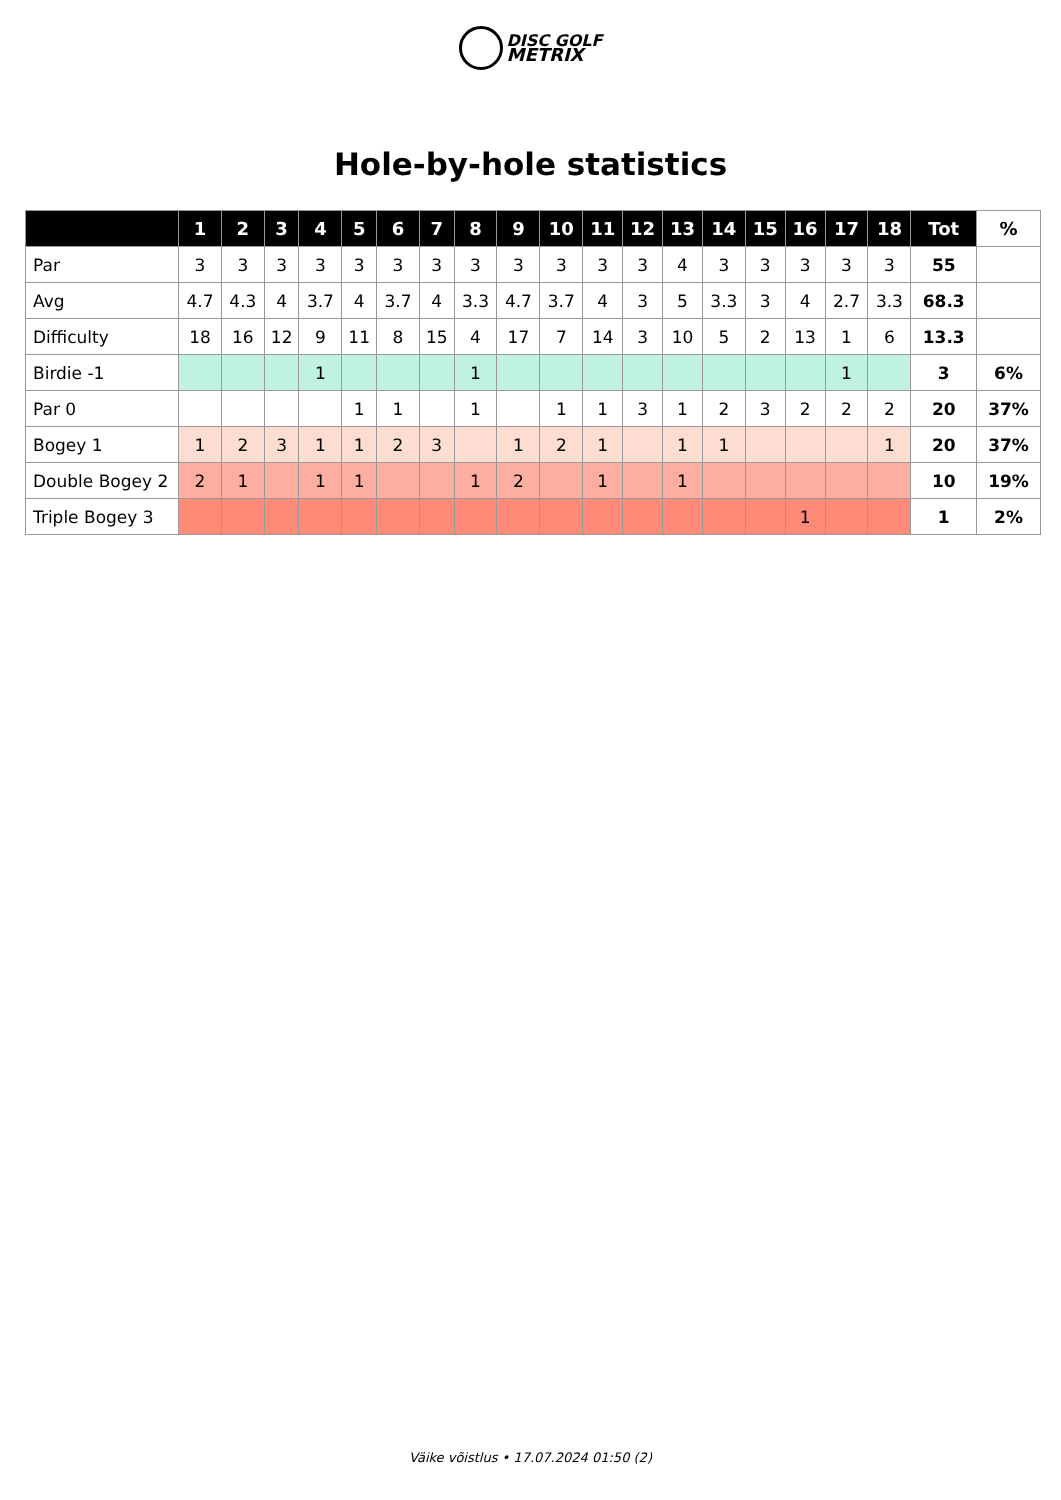DISC GOLF
METRIX
Hole-by-hole statistics
| | 1 | 2 | 3 | 4 | 5 | 6 | 7 | 8 | 9 | 10 | 11 | 12 | 13 | 14 | 15 | 16 | 17 | 18 | Tot | % |
| --- | --- | --- | --- | --- | --- | --- | --- | --- | --- | --- | --- | --- | --- | --- | --- | --- | --- | --- | --- | --- |
| Par | 3 | 3 | 3 | 3 | 3 | 3 | 3 | 3 | 3 | 3 | 3 | 3 | 4 | 3 | 3 | 3 | 3 | 3 | 55 | |
| Avg | 4.7 | 4.3 | 4 | 3.7 | 4 | 3.7 | 4 | 3.3 | 4.7 | 3.7 | 4 | 3 | 5 | 3.3 | 3 | 4 | 2.7 | 3.3 | 68.3 | |
| Difficulty | 18 | 16 | 12 | 9 | 11 | 8 | 15 | 4 | 17 | 7 | 14 | 3 | 10 | 5 | 2 | 13 | 1 | 6 | 13.3 | |
| Birdie -1 | | | | 1 | | | | 1 | | | | | | | | | 1 | | 3 | 6% |
| Par 0 | | | | | 1 | 1 | | 1 | | 1 | 1 | 3 | 1 | 2 | 3 | 2 | 2 | 2 | 20 | 37% |
| Bogey 1 | 1 | 2 | 3 | 1 | 1 | 2 | 3 | | 1 | 2 | 1 | | 1 | 1 | | | | 1 | 20 | 37% |
| Double Bogey 2 | 2 | 1 | | 1 | 1 | | | 1 | 2 | | 1 | | 1 | | | | | | 10 | 19% |
| Triple Bogey 3 | | | | | | | | | | | | | | | | 1 | | | 1 | 2% |
Väike võistlus • 17.07.2024 01:50 (2)